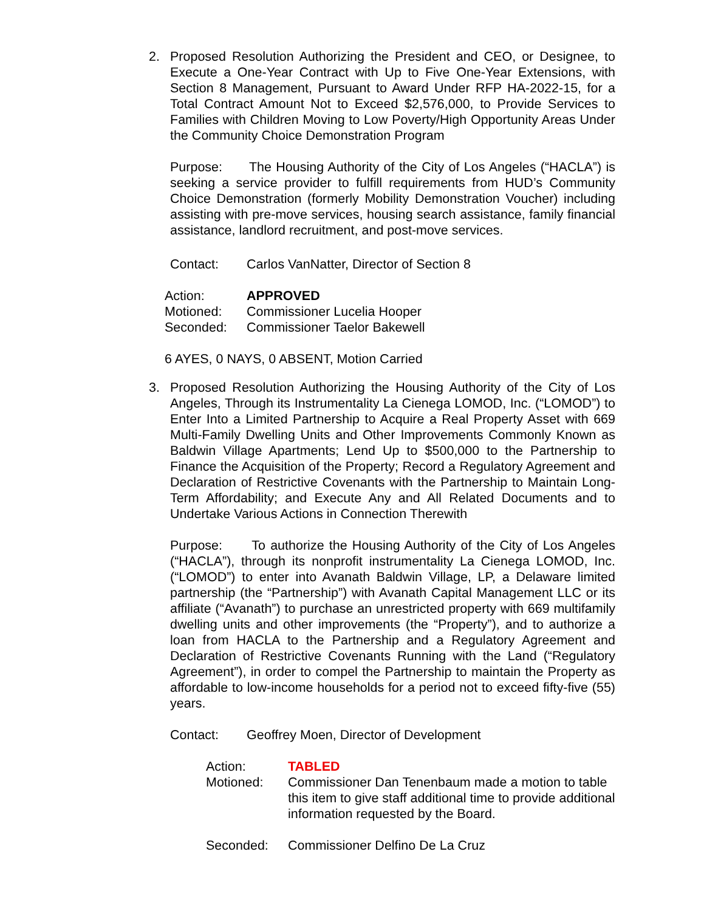2.
Proposed Resolution Authorizing the President and CEO, or Designee, to Execute a One-Year Contract with Up to Five One-Year Extensions, with Section 8 Management, Pursuant to Award Under RFP HA-2022-15, for a Total Contract Amount Not to Exceed $2,576,000, to Provide Services to Families with Children Moving to Low Poverty/High Opportunity Areas Under the Community Choice Demonstration Program
Purpose: The Housing Authority of the City of Los Angeles (“HACLA”) is seeking a service provider to fulfill requirements from HUD’s Community Choice Demonstration (formerly Mobility Demonstration Voucher) including assisting with pre-move services, housing search assistance, family financial assistance, landlord recruitment, and post-move services.
Contact: Carlos VanNatter, Director of Section 8
Action: APPROVED
Motioned: Commissioner Lucelia Hooper
Seconded: Commissioner Taelor Bakewell
6 AYES, 0 NAYS, 0 ABSENT, Motion Carried
3.
Proposed Resolution Authorizing the Housing Authority of the City of Los Angeles, Through its Instrumentality La Cienega LOMOD, Inc. (“LOMOD”) to Enter Into a Limited Partnership to Acquire a Real Property Asset with 669 Multi-Family Dwelling Units and Other Improvements Commonly Known as Baldwin Village Apartments; Lend Up to $500,000 to the Partnership to Finance the Acquisition of the Property; Record a Regulatory Agreement and Declaration of Restrictive Covenants with the Partnership to Maintain Long-Term Affordability; and Execute Any and All Related Documents and to Undertake Various Actions in Connection Therewith
Purpose: To authorize the Housing Authority of the City of Los Angeles (“HACLA”), through its nonprofit instrumentality La Cienega LOMOD, Inc. (“LOMOD”) to enter into Avanath Baldwin Village, LP, a Delaware limited partnership (the “Partnership”) with Avanath Capital Management LLC or its affiliate (“Avanath”) to purchase an unrestricted property with 669 multifamily dwelling units and other improvements (the “Property”), and to authorize a loan from HACLA to the Partnership and a Regulatory Agreement and Declaration of Restrictive Covenants Running with the Land (“Regulatory Agreement”), in order to compel the Partnership to maintain the Property as affordable to low-income households for a period not to exceed fifty-five (55) years.
Contact: Geoffrey Moen, Director of Development
Action: TABLED
Motioned: Commissioner Dan Tenenbaum made a motion to table this item to give staff additional time to provide additional information requested by the Board.
Seconded: Commissioner Delfino De La Cruz